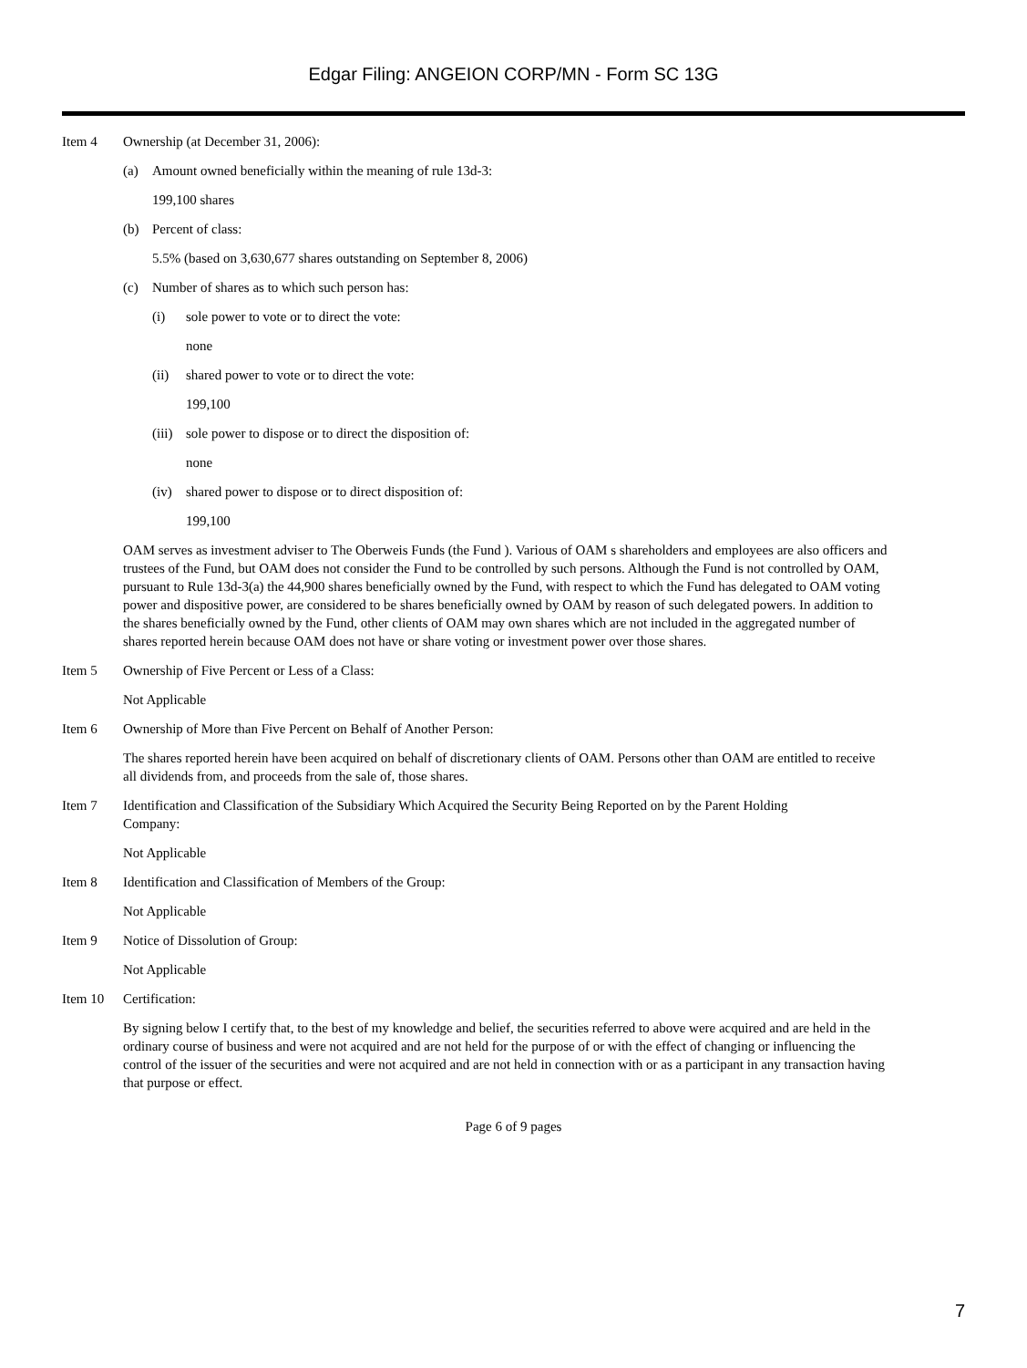Edgar Filing: ANGEION CORP/MN - Form SC 13G
Item 4 Ownership (at December 31, 2006):
(a) Amount owned beneficially within the meaning of rule 13d-3:
199,100 shares
(b) Percent of class:
5.5% (based on 3,630,677 shares outstanding on September 8, 2006)
(c) Number of shares as to which such person has:
(i) sole power to vote or to direct the vote:
none
(ii) shared power to vote or to direct the vote:
199,100
(iii) sole power to dispose or to direct the disposition of:
none
(iv) shared power to dispose or to direct disposition of:
199,100
OAM serves as investment adviser to The Oberweis Funds (the Fund ). Various of OAM s shareholders and employees are also officers and trustees of the Fund, but OAM does not consider the Fund to be controlled by such persons. Although the Fund is not controlled by OAM, pursuant to Rule 13d-3(a) the 44,900 shares beneficially owned by the Fund, with respect to which the Fund has delegated to OAM voting power and dispositive power, are considered to be shares beneficially owned by OAM by reason of such delegated powers. In addition to the shares beneficially owned by the Fund, other clients of OAM may own shares which are not included in the aggregated number of shares reported herein because OAM does not have or share voting or investment power over those shares.
Item 5 Ownership of Five Percent or Less of a Class:
Not Applicable
Item 6 Ownership of More than Five Percent on Behalf of Another Person:
The shares reported herein have been acquired on behalf of discretionary clients of OAM. Persons other than OAM are entitled to receive all dividends from, and proceeds from the sale of, those shares.
Item 7 Identification and Classification of the Subsidiary Which Acquired the Security Being Reported on by the Parent Holding Company:
Not Applicable
Item 8 Identification and Classification of Members of the Group:
Not Applicable
Item 9 Notice of Dissolution of Group:
Not Applicable
Item 10 Certification:
By signing below I certify that, to the best of my knowledge and belief, the securities referred to above were acquired and are held in the ordinary course of business and were not acquired and are not held for the purpose of or with the effect of changing or influencing the control of the issuer of the securities and were not acquired and are not held in connection with or as a participant in any transaction having that purpose or effect.
Page 6 of 9 pages
7